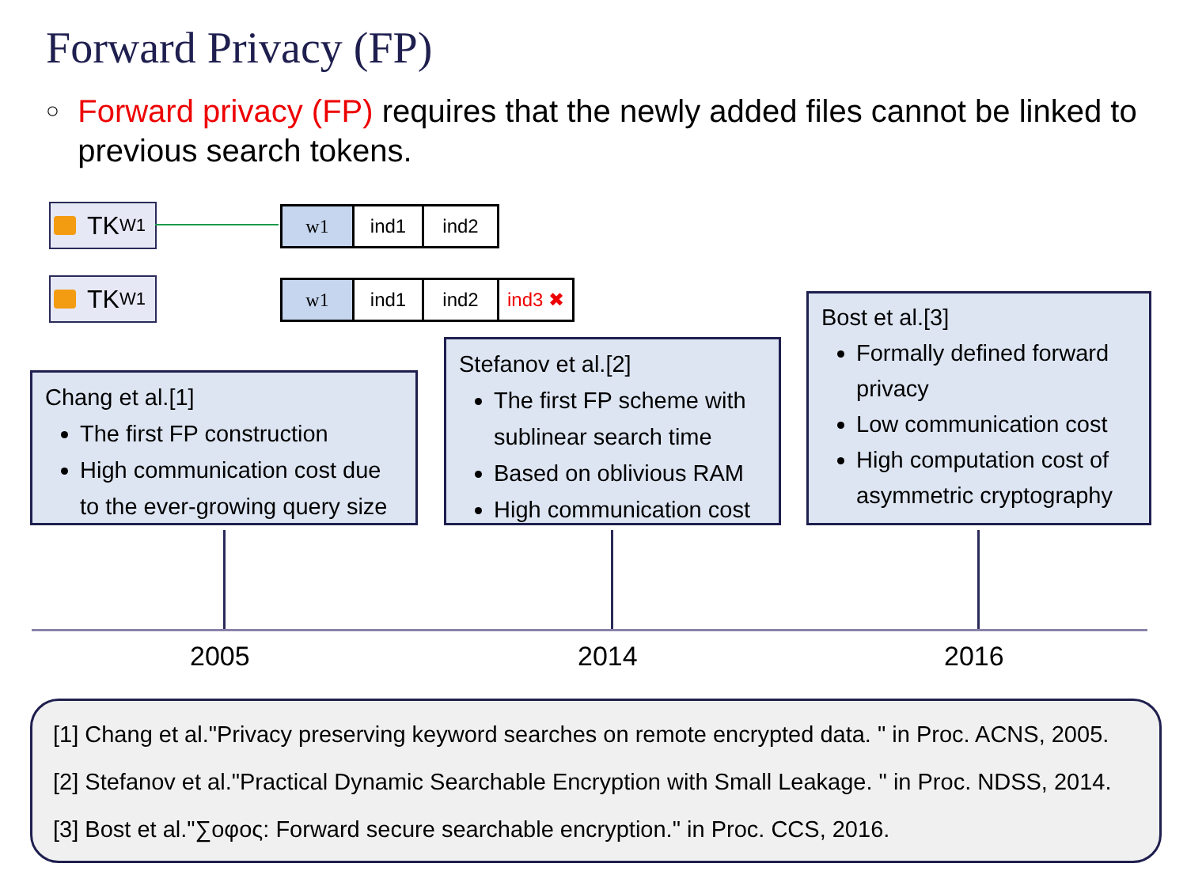Forward Privacy (FP)
○ Forward privacy (FP) requires that the newly added files cannot be linked to previous search tokens.
TK<sub>W1</sub>
w1 ind1 ind2
TK<sub>W1</sub>
w1 ind1 ind2 ind3 ✖
Chang et al.[1]
The first FP construction
High communication cost due to the ever-growing query size
Stefanov et al.[2]
The first FP scheme with sublinear search time
Based on oblivious RAM
High communication cost
Bost et al.[3]
Formally defined forward privacy
Low communication cost
High computation cost of asymmetric cryptography
2005 2014 2016
[1] Chang et al."Privacy preserving keyword searches on remote encrypted data. " in Proc. ACNS, 2005.
[2] Stefanov et al."Practical Dynamic Searchable Encryption with Small Leakage. " in Proc. NDSS, 2014.
[3] Bost et al."∑οφος: Forward secure searchable encryption." in Proc. CCS, 2016.